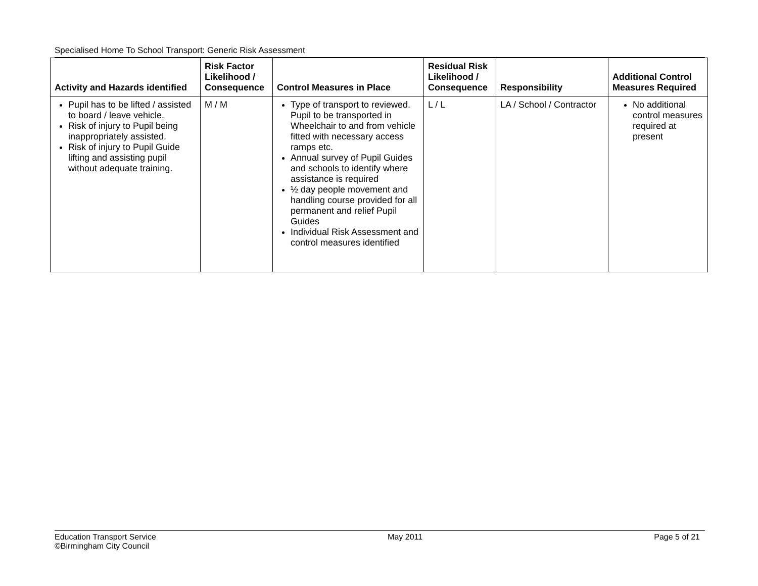Specialised Home To School Transport: Generic Risk Assessment
| Activity and Hazards identified | Risk Factor Likelihood / Consequence | Control Measures in Place | Residual Risk Likelihood / Consequence | Responsibility | Additional Control Measures Required |
| --- | --- | --- | --- | --- | --- |
| Pupil has to be lifted / assisted to board / leave vehicle. Risk of injury to Pupil being inappropriately assisted. Risk of injury to Pupil Guide lifting and assisting pupil without adequate training. | M / M | Type of transport to reviewed. Pupil to be transported in Wheelchair to and from vehicle fitted with necessary access ramps etc. Annual survey of Pupil Guides and schools to identify where assistance is required ½ day people movement and handling course provided for all permanent and relief Pupil Guides Individual Risk Assessment and control measures identified | L / L | LA / School / Contractor | No additional control measures required at present |
Education Transport Service
©Birmingham City Council
May 2011 Page 5 of 21